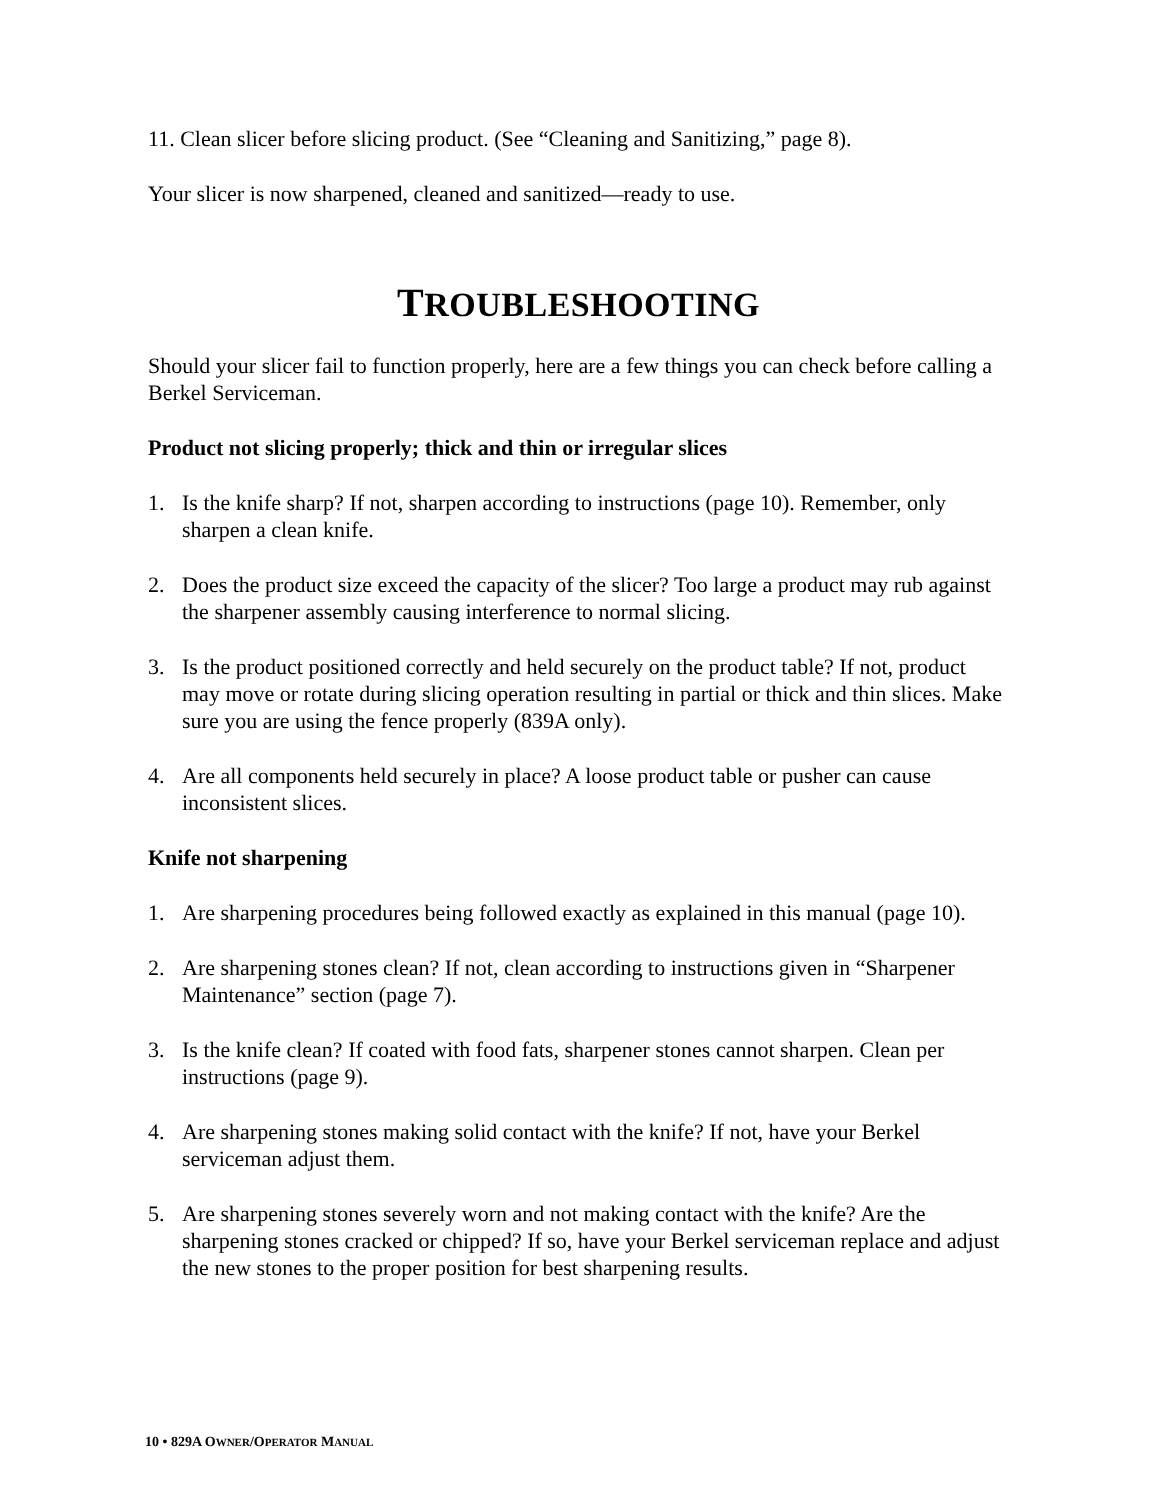11. Clean slicer before slicing product. (See “Cleaning and Sanitizing,” page 8).
Your slicer is now sharpened, cleaned and sanitized—ready to use.
TROUBLESHOOTING
Should your slicer fail to function properly, here are a few things you can check before calling a Berkel Serviceman.
Product not slicing properly; thick and thin or irregular slices
1. Is the knife sharp? If not, sharpen according to instructions (page 10). Remember, only sharpen a clean knife.
2. Does the product size exceed the capacity of the slicer? Too large a product may rub against the sharpener assembly causing interference to normal slicing.
3. Is the product positioned correctly and held securely on the product table? If not, product may move or rotate during slicing operation resulting in partial or thick and thin slices. Make sure you are using the fence properly (839A only).
4. Are all components held securely in place? A loose product table or pusher can cause inconsistent slices.
Knife not sharpening
1. Are sharpening procedures being followed exactly as explained in this manual (page 10).
2. Are sharpening stones clean? If not, clean according to instructions given in “Sharpener Maintenance” section (page 7).
3. Is the knife clean? If coated with food fats, sharpener stones cannot sharpen. Clean per instructions (page 9).
4. Are sharpening stones making solid contact with the knife? If not, have your Berkel serviceman adjust them.
5. Are sharpening stones severely worn and not making contact with the knife? Are the sharpening stones cracked or chipped? If so, have your Berkel serviceman replace and adjust the new stones to the proper position for best sharpening results.
10 • 829A OWNER/OPERATOR MANUAL